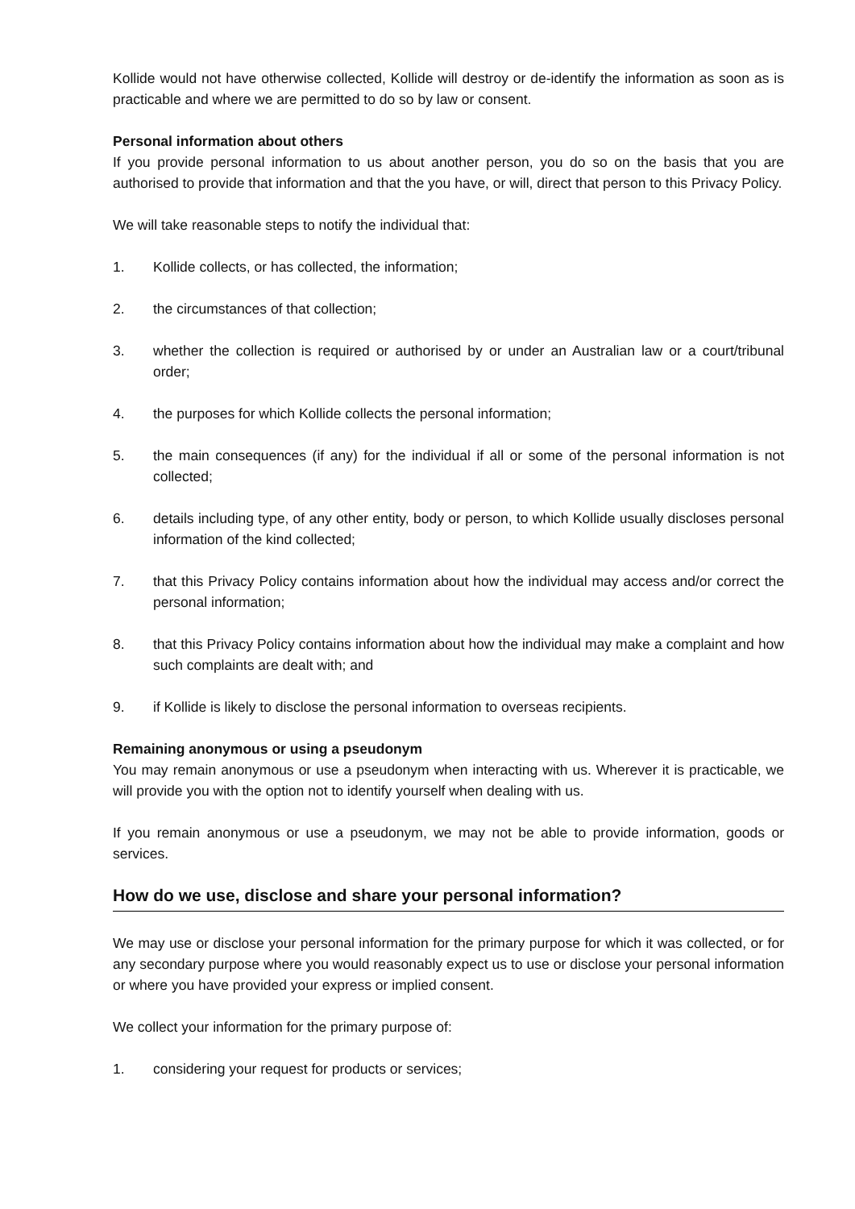Kollide would not have otherwise collected, Kollide will destroy or de-identify the information as soon as is practicable and where we are permitted to do so by law or consent.
Personal information about others
If you provide personal information to us about another person, you do so on the basis that you are authorised to provide that information and that the you have, or will, direct that person to this Privacy Policy.
We will take reasonable steps to notify the individual that:
1. Kollide collects, or has collected, the information;
2. the circumstances of that collection;
3. whether the collection is required or authorised by or under an Australian law or a court/tribunal order;
4. the purposes for which Kollide collects the personal information;
5. the main consequences (if any) for the individual if all or some of the personal information is not collected;
6. details including type, of any other entity, body or person, to which Kollide usually discloses personal information of the kind collected;
7. that this Privacy Policy contains information about how the individual may access and/or correct the personal information;
8. that this Privacy Policy contains information about how the individual may make a complaint and how such complaints are dealt with; and
9. if Kollide is likely to disclose the personal information to overseas recipients.
Remaining anonymous or using a pseudonym
You may remain anonymous or use a pseudonym when interacting with us. Wherever it is practicable, we will provide you with the option not to identify yourself when dealing with us.
If you remain anonymous or use a pseudonym, we may not be able to provide information, goods or services.
How do we use, disclose and share your personal information?
We may use or disclose your personal information for the primary purpose for which it was collected, or for any secondary purpose where you would reasonably expect us to use or disclose your personal information or where you have provided your express or implied consent.
We collect your information for the primary purpose of:
1. considering your request for products or services;